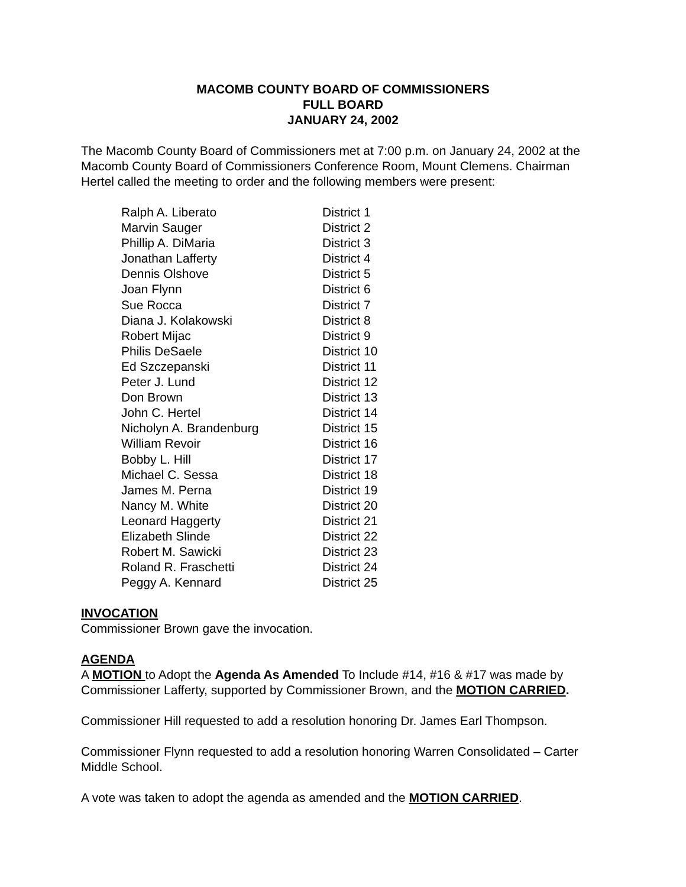MACOMB COUNTY BOARD OF COMMISSIONERS
FULL BOARD
JANUARY 24, 2002
The Macomb County Board of Commissioners met at 7:00 p.m. on January 24, 2002 at the Macomb County Board of Commissioners Conference Room, Mount Clemens. Chairman Hertel called the meeting to order and the following members were present:
| Ralph A. Liberato | District 1 |
| Marvin Sauger | District 2 |
| Phillip A. DiMaria | District 3 |
| Jonathan Lafferty | District 4 |
| Dennis Olshove | District 5 |
| Joan Flynn | District 6 |
| Sue Rocca | District 7 |
| Diana J. Kolakowski | District 8 |
| Robert Mijac | District 9 |
| Philis DeSaele | District 10 |
| Ed Szczepanski | District 11 |
| Peter J. Lund | District 12 |
| Don Brown | District 13 |
| John C. Hertel | District 14 |
| Nicholyn A. Brandenburg | District 15 |
| William Revoir | District 16 |
| Bobby L. Hill | District 17 |
| Michael C. Sessa | District 18 |
| James M. Perna | District 19 |
| Nancy M. White | District 20 |
| Leonard Haggerty | District 21 |
| Elizabeth Slinde | District 22 |
| Robert M. Sawicki | District 23 |
| Roland R. Fraschetti | District 24 |
| Peggy A. Kennard | District 25 |
INVOCATION
Commissioner Brown gave the invocation.
AGENDA
A MOTION to Adopt the Agenda As Amended To Include #14, #16 & #17 was made by Commissioner Lafferty, supported by Commissioner Brown, and the MOTION CARRIED.
Commissioner Hill requested to add a resolution honoring Dr. James Earl Thompson.
Commissioner Flynn requested to add a resolution honoring Warren Consolidated – Carter Middle School.
A vote was taken to adopt the agenda as amended and the MOTION CARRIED.